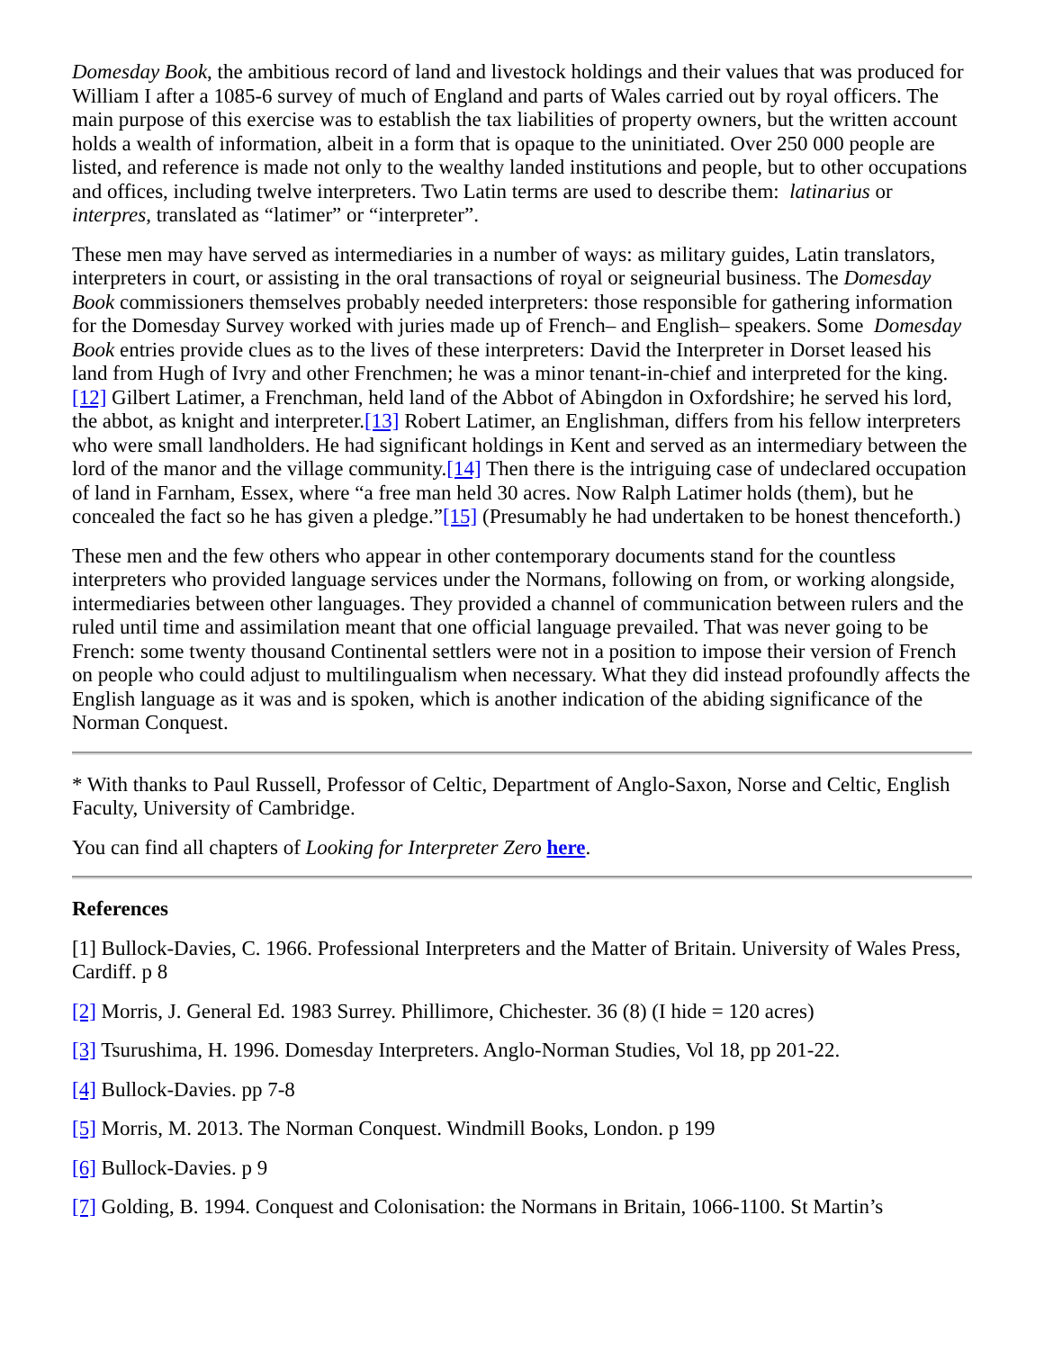Domesday Book, the ambitious record of land and livestock holdings and their values that was produced for William I after a 1085-6 survey of much of England and parts of Wales carried out by royal officers. The main purpose of this exercise was to establish the tax liabilities of property owners, but the written account holds a wealth of information, albeit in a form that is opaque to the uninitiated. Over 250 000 people are listed, and reference is made not only to the wealthy landed institutions and people, but to other occupations and offices, including twelve interpreters. Two Latin terms are used to describe them: latinarius or interpres, translated as “latimer” or “interpreter”.
These men may have served as intermediaries in a number of ways: as military guides, Latin translators, interpreters in court, or assisting in the oral transactions of royal or seigneurial business. The Domesday Book commissioners themselves probably needed interpreters: those responsible for gathering information for the Domesday Survey worked with juries made up of French– and English– speakers. Some Domesday Book entries provide clues as to the lives of these interpreters: David the Interpreter in Dorset leased his land from Hugh of Ivry and other Frenchmen; he was a minor tenant-in-chief and interpreted for the king.[12] Gilbert Latimer, a Frenchman, held land of the Abbot of Abingdon in Oxfordshire; he served his lord, the abbot, as knight and interpreter.[13] Robert Latimer, an Englishman, differs from his fellow interpreters who were small landholders. He had significant holdings in Kent and served as an intermediary between the lord of the manor and the village community.[14] Then there is the intriguing case of undeclared occupation of land in Farnham, Essex, where “a free man held 30 acres. Now Ralph Latimer holds (them), but he concealed the fact so he has given a pledge.”[15] (Presumably he had undertaken to be honest thenceforth.)
These men and the few others who appear in other contemporary documents stand for the countless interpreters who provided language services under the Normans, following on from, or working alongside, intermediaries between other languages. They provided a channel of communication between rulers and the ruled until time and assimilation meant that one official language prevailed. That was never going to be French: some twenty thousand Continental settlers were not in a position to impose their version of French on people who could adjust to multilingualism when necessary. What they did instead profoundly affects the English language as it was and is spoken, which is another indication of the abiding significance of the Norman Conquest.
* With thanks to Paul Russell, Professor of Celtic, Department of Anglo-Saxon, Norse and Celtic, English Faculty, University of Cambridge.
You can find all chapters of Looking for Interpreter Zero here.
References
[1] Bullock-Davies, C. 1966. Professional Interpreters and the Matter of Britain. University of Wales Press, Cardiff. p 8
[2] Morris, J. General Ed. 1983 Surrey. Phillimore, Chichester. 36 (8) (I hide = 120 acres)
[3] Tsurushima, H. 1996. Domesday Interpreters. Anglo-Norman Studies, Vol 18, pp 201-22.
[4] Bullock-Davies. pp 7-8
[5] Morris, M. 2013. The Norman Conquest. Windmill Books, London. p 199
[6] Bullock-Davies. p 9
[7] Golding, B. 1994. Conquest and Colonisation: the Normans in Britain, 1066-1100. St Martin’s